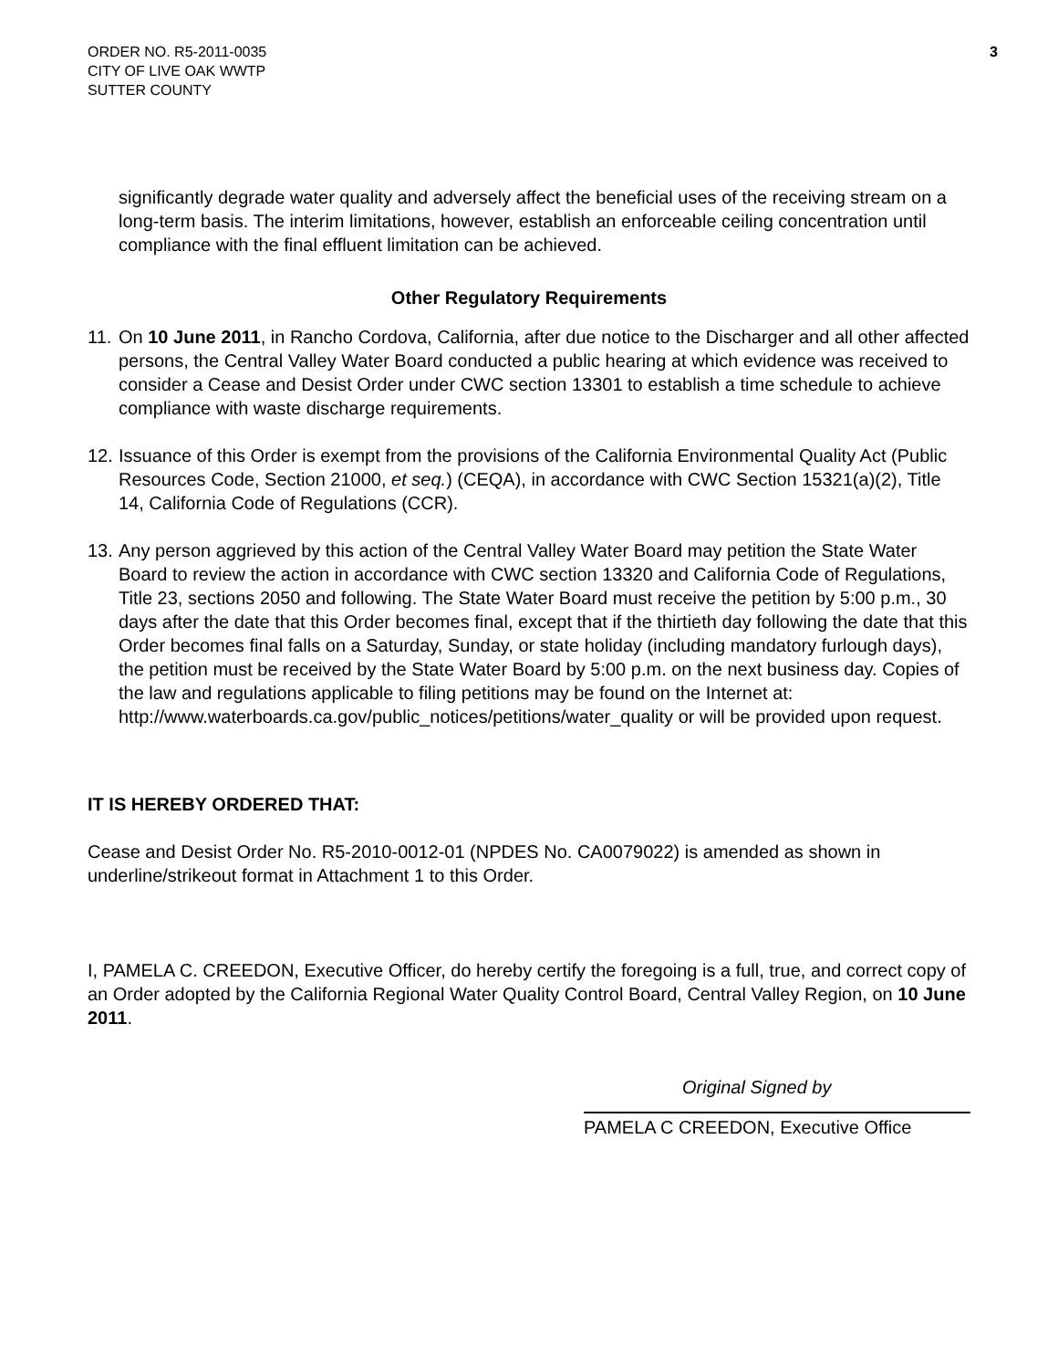ORDER NO. R5-2011-0035
CITY OF LIVE OAK WWTP
SUTTER COUNTY
3
significantly degrade water quality and adversely affect the beneficial uses of the receiving stream on a long-term basis. The interim limitations, however, establish an enforceable ceiling concentration until compliance with the final effluent limitation can be achieved.
Other Regulatory Requirements
11.
On 10 June 2011, in Rancho Cordova, California, after due notice to the Discharger and all other affected persons, the Central Valley Water Board conducted a public hearing at which evidence was received to consider a Cease and Desist Order under CWC section 13301 to establish a time schedule to achieve compliance with waste discharge requirements.
12.
Issuance of this Order is exempt from the provisions of the California Environmental Quality Act (Public Resources Code, Section 21000, et seq.) (CEQA), in accordance with CWC Section 15321(a)(2), Title 14, California Code of Regulations (CCR).
13.
Any person aggrieved by this action of the Central Valley Water Board may petition the State Water Board to review the action in accordance with CWC section 13320 and California Code of Regulations, Title 23, sections 2050 and following. The State Water Board must receive the petition by 5:00 p.m., 30 days after the date that this Order becomes final, except that if the thirtieth day following the date that this Order becomes final falls on a Saturday, Sunday, or state holiday (including mandatory furlough days), the petition must be received by the State Water Board by 5:00 p.m. on the next business day. Copies of the law and regulations applicable to filing petitions may be found on the Internet at: http://www.waterboards.ca.gov/public_notices/petitions/water_quality or will be provided upon request.
IT IS HEREBY ORDERED THAT:
Cease and Desist Order No. R5-2010-0012-01 (NPDES No. CA0079022) is amended as shown in underline/strikeout format in Attachment 1 to this Order.
I, PAMELA C. CREEDON, Executive Officer, do hereby certify the foregoing is a full, true, and correct copy of an Order adopted by the California Regional Water Quality Control Board, Central Valley Region, on 10 June 2011.
Original Signed by
PAMELA C CREEDON, Executive Office